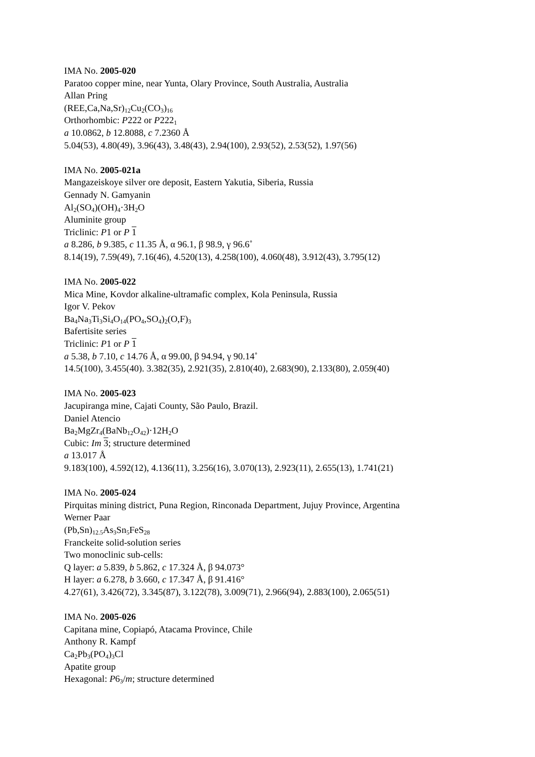IMA No. 2005-020
Paratoo copper mine, near Yunta, Olary Province, South Australia, Australia
Allan Pring
(REE,Ca,Na,Sr)<sub>12</sub>Cu<sub>2</sub>(CO<sub>3</sub>)<sub>16</sub>
Orthorhombic: P222 or P222<sub>1</sub>
a 10.0862, b 12.8088, c 7.2360 Å
5.04(53), 4.80(49), 3.96(43), 3.48(43), 2.94(100), 2.93(52), 2.53(52), 1.97(56)
IMA No. 2005-021a
Mangazeiskoye silver ore deposit, Eastern Yakutia, Siberia, Russia
Gennady N. Gamyanin
Al<sub>2</sub>(SO<sub>4</sub>)(OH)<sub>4</sub>·3H<sub>2</sub>O
Aluminite group
Triclinic: P1 or P 1
a 8.286, b 9.385, c 11.35 Å, α 96.1, β 98.9, γ 96.6˚
8.14(19), 7.59(49), 7.16(46), 4.520(13), 4.258(100), 4.060(48), 3.912(43), 3.795(12)
IMA No. 2005-022
Mica Mine, Kovdor alkaline-ultramafic complex, Kola Peninsula, Russia
Igor V. Pekov
Ba<sub>4</sub>Na<sub>3</sub>Ti<sub>3</sub>Si<sub>4</sub>O<sub>14</sub>(PO<sub>4</sub>,SO<sub>4</sub>)<sub>2</sub>(O,F)<sub>3</sub>
Bafertisite series
Triclinic: P1 or P 1
a 5.38, b 7.10, c 14.76 Å, α 99.00, β 94.94, γ 90.14˚
14.5(100), 3.455(40). 3.382(35), 2.921(35), 2.810(40), 2.683(90), 2.133(80), 2.059(40)
IMA No. 2005-023
Jacupiranga mine, Cajati County, São Paulo, Brazil.
Daniel Atencio
Ba<sub>2</sub>MgZr<sub>4</sub>(BaNb<sub>12</sub>O<sub>42</sub>)·12H<sub>2</sub>O
Cubic: Im 3; structure determined
a 13.017 Å
9.183(100), 4.592(12), 4.136(11), 3.256(16), 3.070(13), 2.923(11), 2.655(13), 1.741(21)
IMA No. 2005-024
Pirquitas mining district, Puna Region, Rinconada Department, Jujuy Province, Argentina
Werner Paar
(Pb,Sn)<sub>12.5</sub>As<sub>3</sub>Sn<sub>5</sub>FeS<sub>28</sub>
Franckeite solid-solution series
Two monoclinic sub-cells:
Q layer: a 5.839, b 5.862, c 17.324 Å, β 94.073°
H layer: a 6.278, b 3.660, c 17.347 Å, β 91.416°
4.27(61), 3.426(72), 3.345(87), 3.122(78), 3.009(71), 2.966(94), 2.883(100), 2.065(51)
IMA No. 2005-026
Capitana mine, Copiapó, Atacama Province, Chile
Anthony R. Kampf
Ca<sub>2</sub>Pb<sub>3</sub>(PO<sub>4</sub>)<sub>3</sub>Cl
Apatite group
Hexagonal: P6<sub>3</sub>/m; structure determined